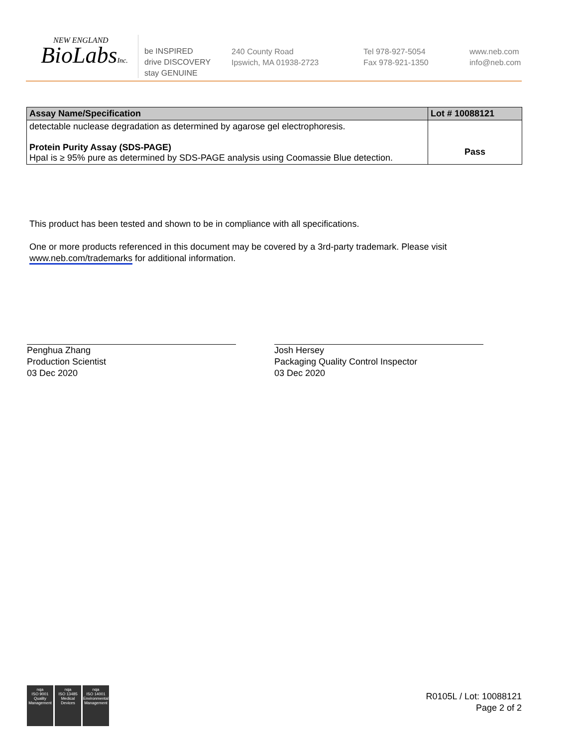NEW ENGLAND
BioLabsInc.
be INSPIRED
drive DISCOVERY
stay GENUINE
240 County Road
Ipswich, MA 01938-2723
Tel 978-927-5054
Fax 978-921-1350
www.neb.com
info@neb.com
| Assay Name/Specification | Lot # 10088121 |
| --- | --- |
| detectable nuclease degradation as determined by agarose gel electrophoresis. Protein Purity Assay (SDS-PAGE) HpaI is ≥ 95% pure as determined by SDS-PAGE analysis using Coomassie Blue detection. | Pass |
This product has been tested and shown to be in compliance with all specifications.
One or more products referenced in this document may be covered by a 3rd-party trademark. Please visit
www.neb.com/trademarks for additional information.
Penghua Zhang
Production Scientist
03 Dec 2020
Josh Hersey
Packaging Quality Control Inspector
03 Dec 2020
nqa
ISO 9001
Quality Management
nqa
ISO 13485
Medical Devices
nqa
ISO 14001
Environmental Management
R0105L / Lot: 10088121
Page 2 of 2